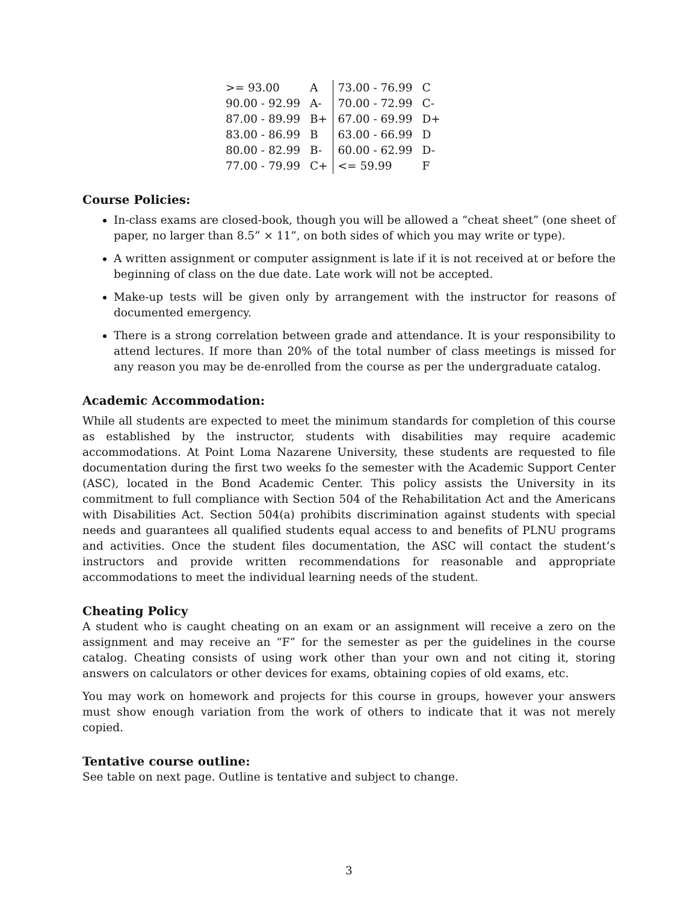| >= 93.00 | A | 73.00 - 76.99 | C |
| 90.00 - 92.99 | A- | 70.00 - 72.99 | C- |
| 87.00 - 89.99 | B+ | 67.00 - 69.99 | D+ |
| 83.00 - 86.99 | B | 63.00 - 66.99 | D |
| 80.00 - 82.99 | B- | 60.00 - 62.99 | D- |
| 77.00 - 79.99 | C+ | <= 59.99 | F |
Course Policies:
In-class exams are closed-book, though you will be allowed a “cheat sheet” (one sheet of paper, no larger than 8.5” × 11”, on both sides of which you may write or type).
A written assignment or computer assignment is late if it is not received at or before the beginning of class on the due date. Late work will not be accepted.
Make-up tests will be given only by arrangement with the instructor for reasons of documented emergency.
There is a strong correlation between grade and attendance. It is your responsibility to attend lectures. If more than 20% of the total number of class meetings is missed for any reason you may be de-enrolled from the course as per the undergraduate catalog.
Academic Accommodation:
While all students are expected to meet the minimum standards for completion of this course as established by the instructor, students with disabilities may require academic accommodations. At Point Loma Nazarene University, these students are requested to file documentation during the first two weeks fo the semester with the Academic Support Center (ASC), located in the Bond Academic Center. This policy assists the University in its commitment to full compliance with Section 504 of the Rehabilitation Act and the Americans with Disabilities Act. Section 504(a) prohibits discrimination against students with special needs and guarantees all qualified students equal access to and benefits of PLNU programs and activities. Once the student files documentation, the ASC will contact the student’s instructors and provide written recommendations for reasonable and appropriate accommodations to meet the individual learning needs of the student.
Cheating Policy
A student who is caught cheating on an exam or an assignment will receive a zero on the assignment and may receive an “F” for the semester as per the guidelines in the course catalog. Cheating consists of using work other than your own and not citing it, storing answers on calculators or other devices for exams, obtaining copies of old exams, etc.
You may work on homework and projects for this course in groups, however your answers must show enough variation from the work of others to indicate that it was not merely copied.
Tentative course outline:
See table on next page. Outline is tentative and subject to change.
3